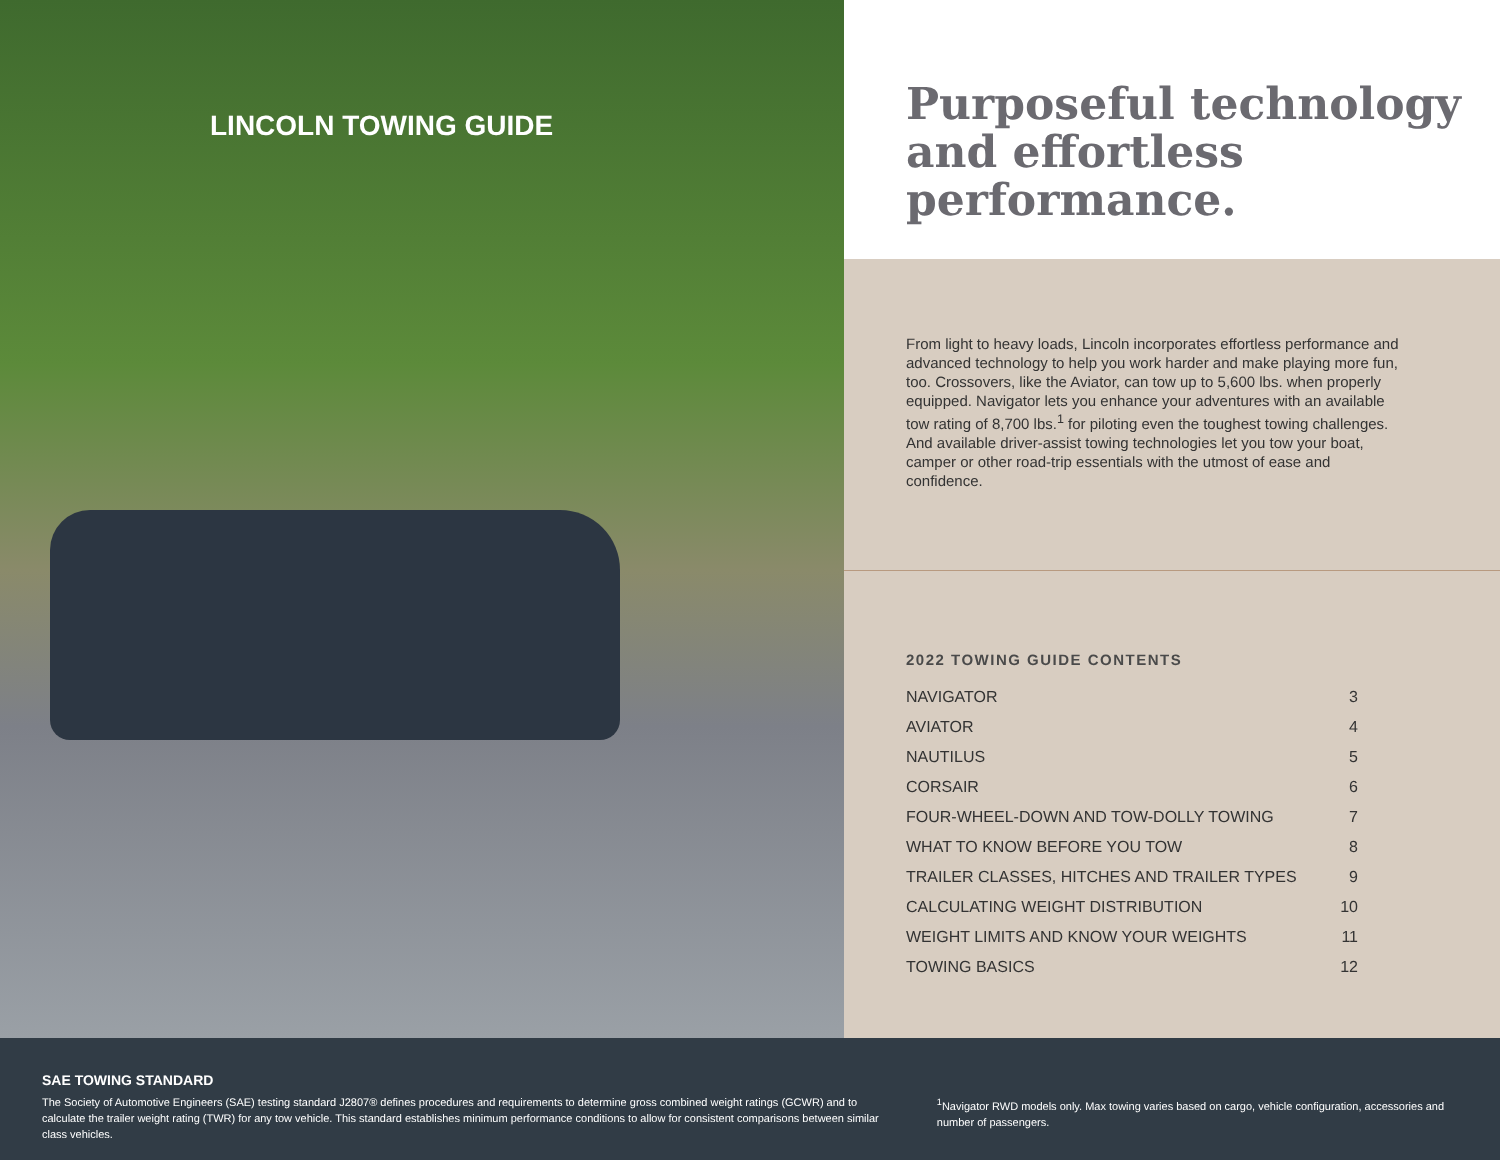LINCOLN TOWING GUIDE
Purposeful technology and effortless performance.
From light to heavy loads, Lincoln incorporates effortless performance and advanced technology to help you work harder and make playing more fun, too. Crossovers, like the Aviator, can tow up to 5,600 lbs. when properly equipped. Navigator lets you enhance your adventures with an available tow rating of 8,700 lbs.<sup>1</sup> for piloting even the toughest towing challenges. And available driver-assist towing technologies let you tow your boat, camper or other road-trip essentials with the utmost of ease and confidence.
2022 TOWING GUIDE CONTENTS
| NAVIGATOR | 3 |
| AVIATOR | 4 |
| NAUTILUS | 5 |
| CORSAIR | 6 |
| FOUR-WHEEL-DOWN AND TOW-DOLLY TOWING | 7 |
| WHAT TO KNOW BEFORE YOU TOW | 8 |
| TRAILER CLASSES, HITCHES AND TRAILER TYPES | 9 |
| CALCULATING WEIGHT DISTRIBUTION | 10 |
| WEIGHT LIMITS AND KNOW YOUR WEIGHTS | 11 |
| TOWING BASICS | 12 |
SAE TOWING STANDARD
The Society of Automotive Engineers (SAE) testing standard J2807® defines procedures and requirements to determine gross combined weight ratings (GCWR) and to calculate the trailer weight rating (TWR) for any tow vehicle. This standard establishes minimum performance conditions to allow for consistent comparisons between similar class vehicles.
<sup>1</sup> Navigator RWD models only. Max towing varies based on cargo, vehicle configuration, accessories and number of passengers.